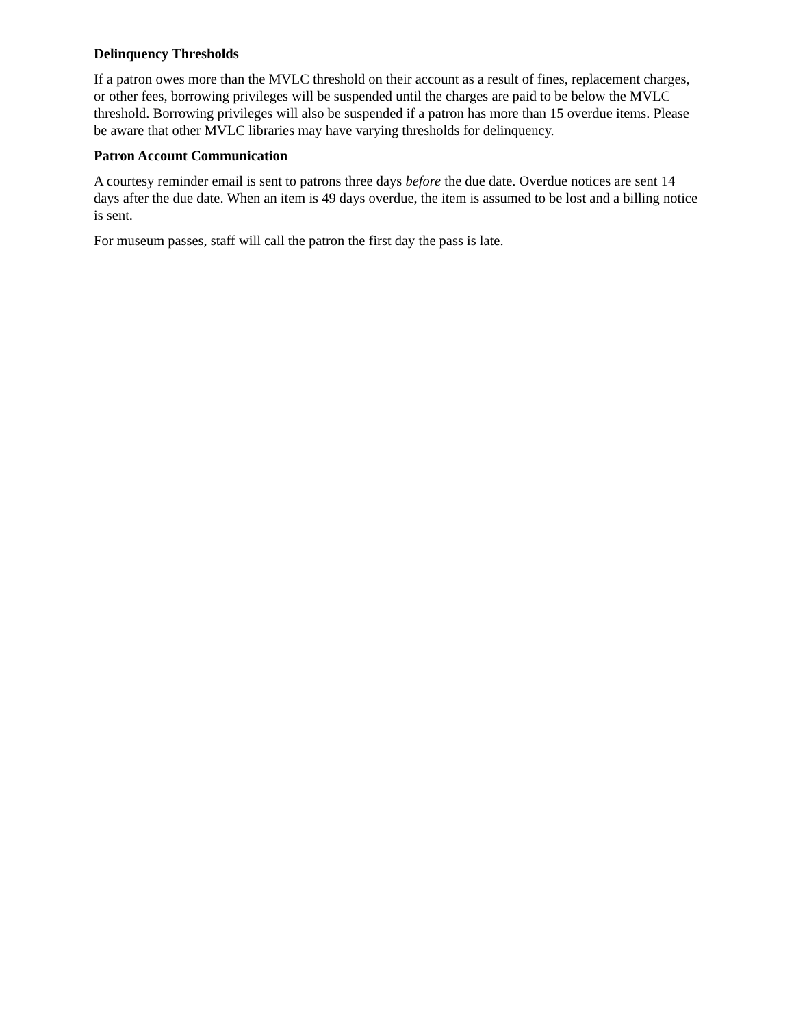Delinquency Thresholds
If a patron owes more than the MVLC threshold on their account as a result of fines, replacement charges, or other fees, borrowing privileges will be suspended until the charges are paid to be below the MVLC threshold. Borrowing privileges will also be suspended if a patron has more than 15 overdue items. Please be aware that other MVLC libraries may have varying thresholds for delinquency.
Patron Account Communication
A courtesy reminder email is sent to patrons three days before the due date. Overdue notices are sent 14 days after the due date. When an item is 49 days overdue, the item is assumed to be lost and a billing notice is sent.
For museum passes, staff will call the patron the first day the pass is late.